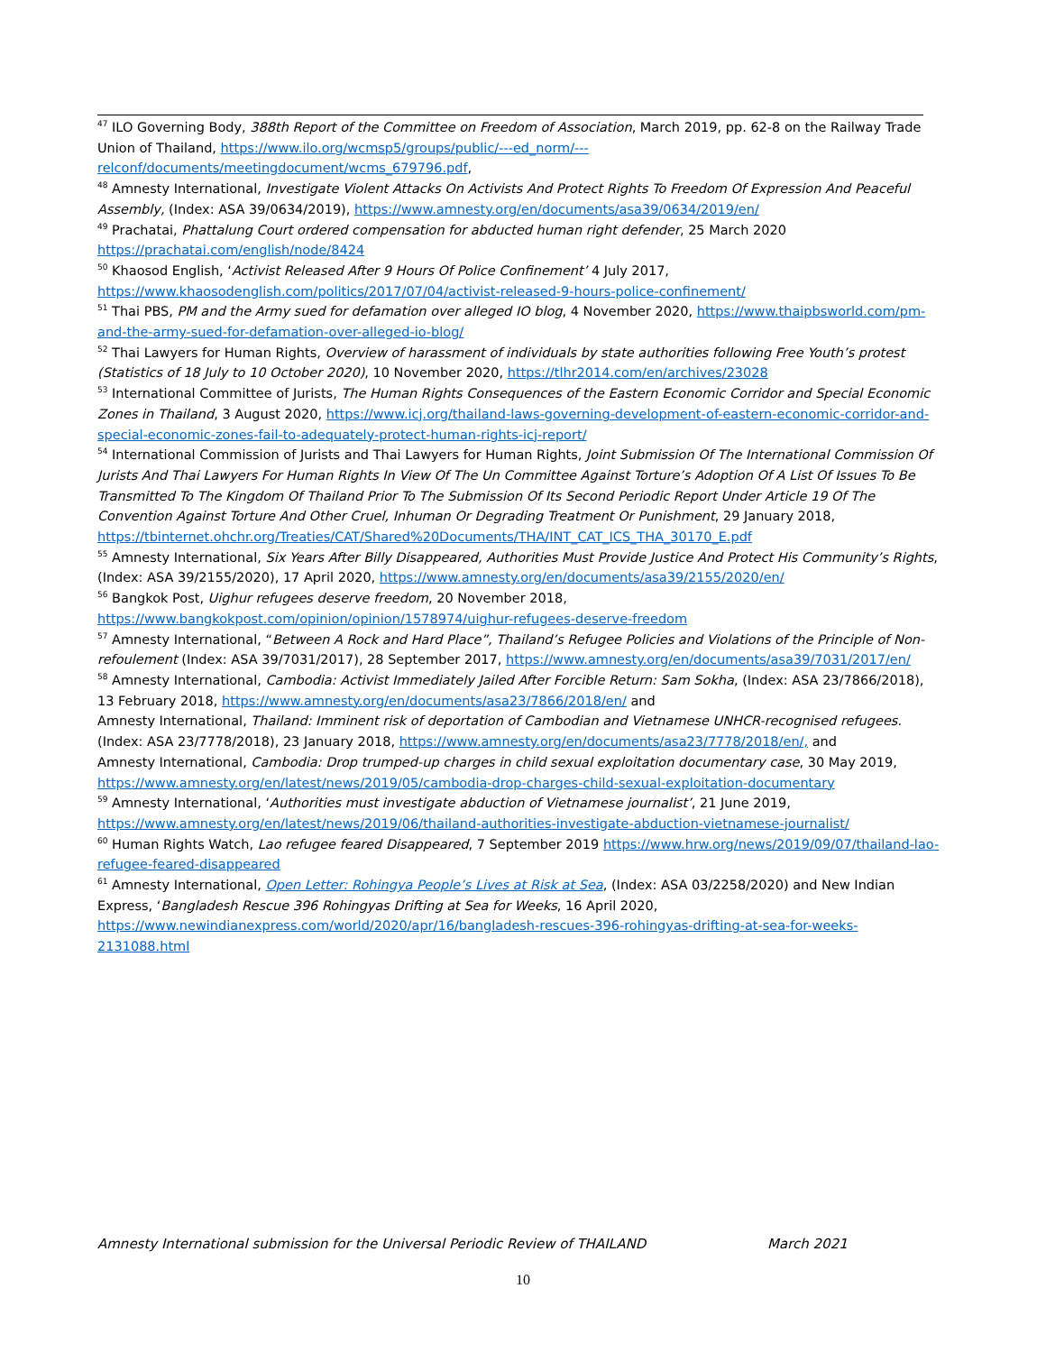<sup>47</sup> ILO Governing Body, 388th Report of the Committee on Freedom of Association, March 2019, pp. 62-8 on the Railway Trade Union of Thailand, https://www.ilo.org/wcmsp5/groups/public/---ed_norm/---relconf/documents/meetingdocument/wcms_679796.pdf,
<sup>48</sup> Amnesty International, Investigate Violent Attacks On Activists And Protect Rights To Freedom Of Expression And Peaceful Assembly, (Index: ASA 39/0634/2019), https://www.amnesty.org/en/documents/asa39/0634/2019/en/
<sup>49</sup> Prachatai, Phattalung Court ordered compensation for abducted human right defender, 25 March 2020 https://prachatai.com/english/node/8424
<sup>50</sup> Khaosod English, ‘Activist Released After 9 Hours Of Police Confinement’ 4 July 2017, https://www.khaosodenglish.com/politics/2017/07/04/activist-released-9-hours-police-confinement/
<sup>51</sup> Thai PBS, PM and the Army sued for defamation over alleged IO blog, 4 November 2020, https://www.thaipbsworld.com/pm-and-the-army-sued-for-defamation-over-alleged-io-blog/
<sup>52</sup> Thai Lawyers for Human Rights, Overview of harassment of individuals by state authorities following Free Youth’s protest (Statistics of 18 July to 10 October 2020), 10 November 2020, https://tlhr2014.com/en/archives/23028
<sup>53</sup> International Committee of Jurists, The Human Rights Consequences of the Eastern Economic Corridor and Special Economic Zones in Thailand, 3 August 2020, https://www.icj.org/thailand-laws-governing-development-of-eastern-economic-corridor-and-special-economic-zones-fail-to-adequately-protect-human-rights-icj-report/
<sup>54</sup> International Commission of Jurists and Thai Lawyers for Human Rights, Joint Submission Of The International Commission Of Jurists And Thai Lawyers For Human Rights In View Of The Un Committee Against Torture’s Adoption Of A List Of Issues To Be Transmitted To The Kingdom Of Thailand Prior To The Submission Of Its Second Periodic Report Under Article 19 Of The Convention Against Torture And Other Cruel, Inhuman Or Degrading Treatment Or Punishment, 29 January 2018, https://tbinternet.ohchr.org/Treaties/CAT/Shared%20Documents/THA/INT_CAT_ICS_THA_30170_E.pdf
<sup>55</sup> Amnesty International, Six Years After Billy Disappeared, Authorities Must Provide Justice And Protect His Community’s Rights, (Index: ASA 39/2155/2020), 17 April 2020, https://www.amnesty.org/en/documents/asa39/2155/2020/en/
<sup>56</sup> Bangkok Post, Uighur refugees deserve freedom, 20 November 2018, https://www.bangkokpost.com/opinion/opinion/1578974/uighur-refugees-deserve-freedom
<sup>57</sup> Amnesty International, “Between A Rock and Hard Place”, Thailand’s Refugee Policies and Violations of the Principle of Non-refoulement (Index: ASA 39/7031/2017), 28 September 2017, https://www.amnesty.org/en/documents/asa39/7031/2017/en/
<sup>58</sup> Amnesty International, Cambodia: Activist Immediately Jailed After Forcible Return: Sam Sokha, (Index: ASA 23/7866/2018), 13 February 2018, https://www.amnesty.org/en/documents/asa23/7866/2018/en/ and
Amnesty International, Thailand: Imminent risk of deportation of Cambodian and Vietnamese UNHCR-recognised refugees. (Index: ASA 23/7778/2018), 23 January 2018, https://www.amnesty.org/en/documents/asa23/7778/2018/en/, and
Amnesty International, Cambodia: Drop trumped-up charges in child sexual exploitation documentary case, 30 May 2019, https://www.amnesty.org/en/latest/news/2019/05/cambodia-drop-charges-child-sexual-exploitation-documentary
<sup>59</sup> Amnesty International, ‘Authorities must investigate abduction of Vietnamese journalist’, 21 June 2019, https://www.amnesty.org/en/latest/news/2019/06/thailand-authorities-investigate-abduction-vietnamese-journalist/
<sup>60</sup> Human Rights Watch, Lao refugee feared Disappeared, 7 September 2019 https://www.hrw.org/news/2019/09/07/thailand-lao-refugee-feared-disappeared
<sup>61</sup> Amnesty International, Open Letter: Rohingya People’s Lives at Risk at Sea, (Index: ASA 03/2258/2020) and New Indian Express, ‘Bangladesh Rescue 396 Rohingyas Drifting at Sea for Weeks, 16 April 2020, https://www.newindianexpress.com/world/2020/apr/16/bangladesh-rescues-396-rohingyas-drifting-at-sea-for-weeks-2131088.html
Amnesty International submission for the Universal Periodic Review of THAILAND March 2021
10